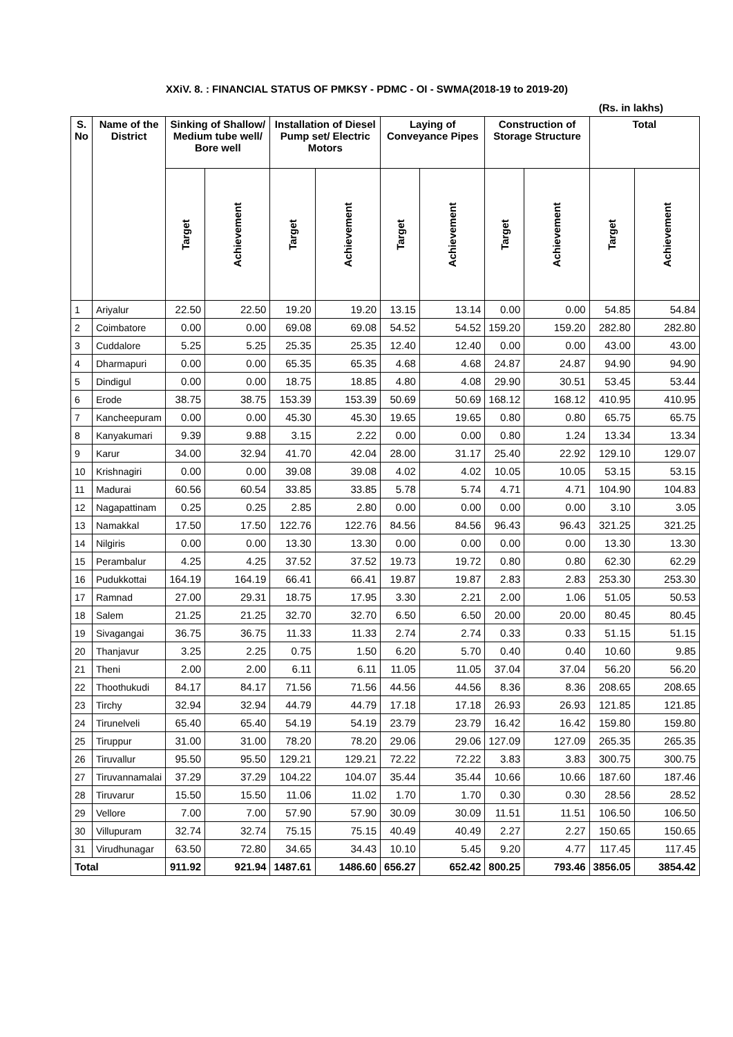XXiV. 8. : FINANCIAL STATUS OF PMKSY - PDMC - OI - SWMA(2018-19 to 2019-20)
(Rs. in lakhs)
| S. No | Name of the District | Sinking of Shallow/ Medium tube well/ Bore well | | Installation of Diesel Pump set/ Electric Motors | | Laying of Conveyance Pipes | | Construction of Storage Structure | | Total | |
| --- | --- | --- | --- | --- | --- | --- | --- | --- | --- | --- | --- |
| | | Target | Achievement | Target | Achievement | Target | Achievement | Target | Achievement | Target | Achievement |
| 1 | Ariyalur | 22.50 | 22.50 | 19.20 | 19.20 | 13.15 | 13.14 | 0.00 | 0.00 | 54.85 | 54.84 |
| 2 | Coimbatore | 0.00 | 0.00 | 69.08 | 69.08 | 54.52 | 54.52 | 159.20 | 159.20 | 282.80 | 282.80 |
| 3 | Cuddalore | 5.25 | 5.25 | 25.35 | 25.35 | 12.40 | 12.40 | 0.00 | 0.00 | 43.00 | 43.00 |
| 4 | Dharmapuri | 0.00 | 0.00 | 65.35 | 65.35 | 4.68 | 4.68 | 24.87 | 24.87 | 94.90 | 94.90 |
| 5 | Dindigul | 0.00 | 0.00 | 18.75 | 18.85 | 4.80 | 4.08 | 29.90 | 30.51 | 53.45 | 53.44 |
| 6 | Erode | 38.75 | 38.75 | 153.39 | 153.39 | 50.69 | 50.69 | 168.12 | 168.12 | 410.95 | 410.95 |
| 7 | Kancheepuram | 0.00 | 0.00 | 45.30 | 45.30 | 19.65 | 19.65 | 0.80 | 0.80 | 65.75 | 65.75 |
| 8 | Kanyakumari | 9.39 | 9.88 | 3.15 | 2.22 | 0.00 | 0.00 | 0.80 | 1.24 | 13.34 | 13.34 |
| 9 | Karur | 34.00 | 32.94 | 41.70 | 42.04 | 28.00 | 31.17 | 25.40 | 22.92 | 129.10 | 129.07 |
| 10 | Krishnagiri | 0.00 | 0.00 | 39.08 | 39.08 | 4.02 | 4.02 | 10.05 | 10.05 | 53.15 | 53.15 |
| 11 | Madurai | 60.56 | 60.54 | 33.85 | 33.85 | 5.78 | 5.74 | 4.71 | 4.71 | 104.90 | 104.83 |
| 12 | Nagapattinam | 0.25 | 0.25 | 2.85 | 2.80 | 0.00 | 0.00 | 0.00 | 0.00 | 3.10 | 3.05 |
| 13 | Namakkal | 17.50 | 17.50 | 122.76 | 122.76 | 84.56 | 84.56 | 96.43 | 96.43 | 321.25 | 321.25 |
| 14 | Nilgiris | 0.00 | 0.00 | 13.30 | 13.30 | 0.00 | 0.00 | 0.00 | 0.00 | 13.30 | 13.30 |
| 15 | Perambalur | 4.25 | 4.25 | 37.52 | 37.52 | 19.73 | 19.72 | 0.80 | 0.80 | 62.30 | 62.29 |
| 16 | Pudukkottai | 164.19 | 164.19 | 66.41 | 66.41 | 19.87 | 19.87 | 2.83 | 2.83 | 253.30 | 253.30 |
| 17 | Ramnad | 27.00 | 29.31 | 18.75 | 17.95 | 3.30 | 2.21 | 2.00 | 1.06 | 51.05 | 50.53 |
| 18 | Salem | 21.25 | 21.25 | 32.70 | 32.70 | 6.50 | 6.50 | 20.00 | 20.00 | 80.45 | 80.45 |
| 19 | Sivagangai | 36.75 | 36.75 | 11.33 | 11.33 | 2.74 | 2.74 | 0.33 | 0.33 | 51.15 | 51.15 |
| 20 | Thanjavur | 3.25 | 2.25 | 0.75 | 1.50 | 6.20 | 5.70 | 0.40 | 0.40 | 10.60 | 9.85 |
| 21 | Theni | 2.00 | 2.00 | 6.11 | 6.11 | 11.05 | 11.05 | 37.04 | 37.04 | 56.20 | 56.20 |
| 22 | Thoothukudi | 84.17 | 84.17 | 71.56 | 71.56 | 44.56 | 44.56 | 8.36 | 8.36 | 208.65 | 208.65 |
| 23 | Tirchy | 32.94 | 32.94 | 44.79 | 44.79 | 17.18 | 17.18 | 26.93 | 26.93 | 121.85 | 121.85 |
| 24 | Tirunelveli | 65.40 | 65.40 | 54.19 | 54.19 | 23.79 | 23.79 | 16.42 | 16.42 | 159.80 | 159.80 |
| 25 | Tiruppur | 31.00 | 31.00 | 78.20 | 78.20 | 29.06 | 29.06 | 127.09 | 127.09 | 265.35 | 265.35 |
| 26 | Tiruvallur | 95.50 | 95.50 | 129.21 | 129.21 | 72.22 | 72.22 | 3.83 | 3.83 | 300.75 | 300.75 |
| 27 | Tiruvannamalai | 37.29 | 37.29 | 104.22 | 104.07 | 35.44 | 35.44 | 10.66 | 10.66 | 187.60 | 187.46 |
| 28 | Tiruvarur | 15.50 | 15.50 | 11.06 | 11.02 | 1.70 | 1.70 | 0.30 | 0.30 | 28.56 | 28.52 |
| 29 | Vellore | 7.00 | 7.00 | 57.90 | 57.90 | 30.09 | 30.09 | 11.51 | 11.51 | 106.50 | 106.50 |
| 30 | Villupuram | 32.74 | 32.74 | 75.15 | 75.15 | 40.49 | 40.49 | 2.27 | 2.27 | 150.65 | 150.65 |
| 31 | Virudhunagar | 63.50 | 72.80 | 34.65 | 34.43 | 10.10 | 5.45 | 9.20 | 4.77 | 117.45 | 117.45 |
| Total | | 911.92 | 921.94 | 1487.61 | 1486.60 | 656.27 | 652.42 | 800.25 | 793.46 | 3856.05 | 3854.42 |